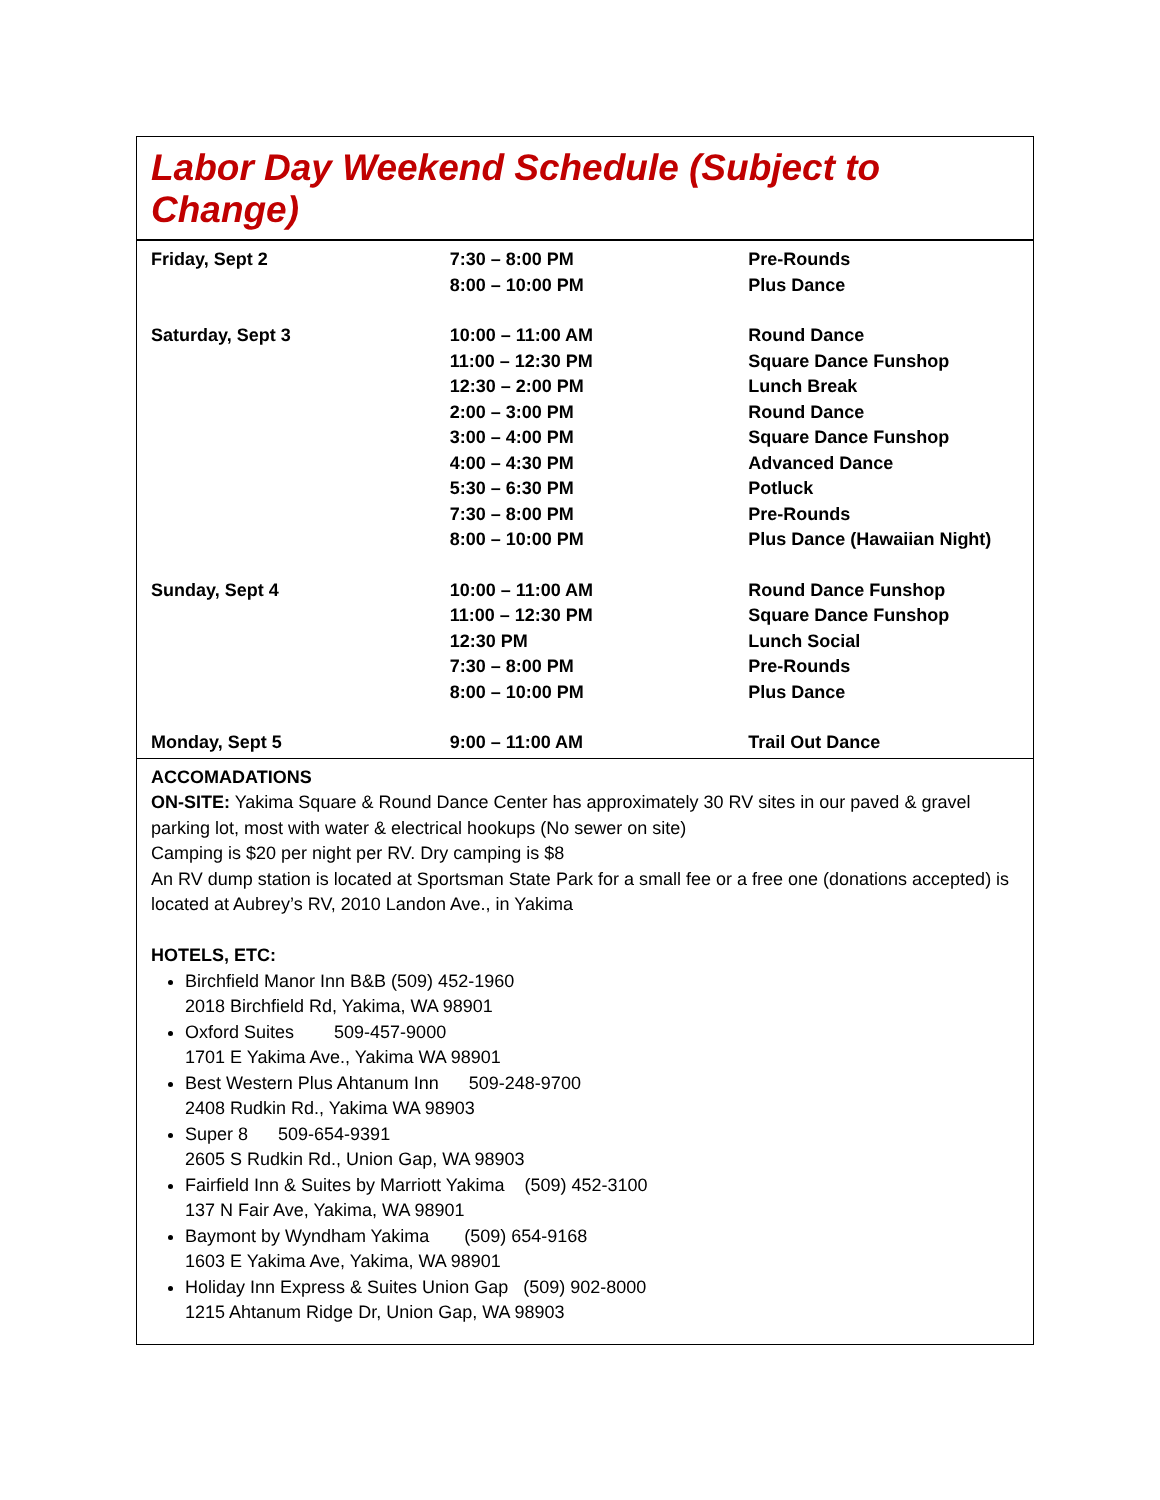Labor Day Weekend Schedule (Subject to Change)
| Friday, Sept 2 | 7:30 – 8:00 PM | Pre-Rounds |
| | 8:00 – 10:00 PM | Plus Dance |
| Saturday, Sept 3 | 10:00 – 11:00 AM | Round Dance |
| | 11:00 – 12:30 PM | Square Dance Funshop |
| | 12:30 – 2:00 PM | Lunch Break |
| | 2:00 – 3:00 PM | Round Dance |
| | 3:00 – 4:00 PM | Square Dance Funshop |
| | 4:00 – 4:30 PM | Advanced Dance |
| | 5:30 – 6:30 PM | Potluck |
| | 7:30 – 8:00 PM | Pre-Rounds |
| | 8:00 – 10:00 PM | Plus Dance (Hawaiian Night) |
| Sunday, Sept 4 | 10:00 – 11:00 AM | Round Dance Funshop |
| | 11:00 – 12:30 PM | Square Dance Funshop |
| | 12:30 PM | Lunch Social |
| | 7:30 – 8:00 PM | Pre-Rounds |
| | 8:00 – 10:00 PM | Plus Dance |
| Monday, Sept 5 | 9:00 – 11:00 AM | Trail Out Dance |
ACCOMADATIONS
ON-SITE: Yakima Square & Round Dance Center has approximately 30 RV sites in our paved & gravel parking lot, most with water & electrical hookups (No sewer on site)
Camping is $20 per night per RV. Dry camping is $8
An RV dump station is located at Sportsman State Park for a small fee or a free one (donations accepted) is located at Aubrey’s RV, 2010 Landon Ave., in Yakima
HOTELS, ETC:
Birchfield Manor Inn B&B (509) 452-1960
2018 Birchfield Rd, Yakima, WA 98901
Oxford Suites 509-457-9000
1701 E Yakima Ave., Yakima WA 98901
Best Western Plus Ahtanum Inn 509-248-9700
2408 Rudkin Rd., Yakima WA 98903
Super 8 509-654-9391
2605 S Rudkin Rd., Union Gap, WA 98903
Fairfield Inn & Suites by Marriott Yakima (509) 452-3100
137 N Fair Ave, Yakima, WA 98901
Baymont by Wyndham Yakima (509) 654-9168
1603 E Yakima Ave, Yakima, WA 98901
Holiday Inn Express & Suites Union Gap (509) 902-8000
1215 Ahtanum Ridge Dr, Union Gap, WA 98903